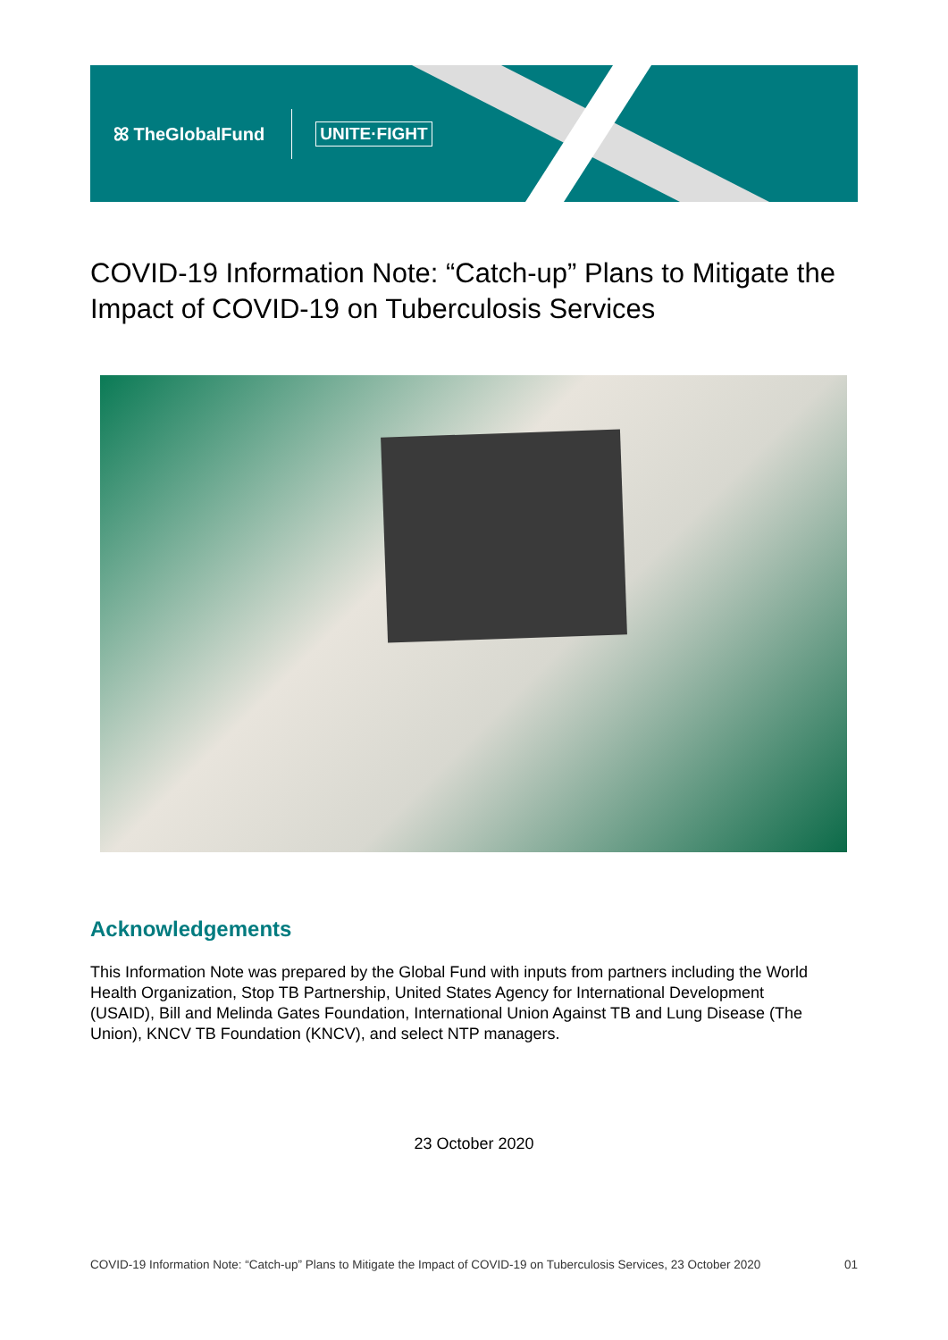ꕤ TheGlobalFund UNITE·FIGHT
COVID-19 Information Note: “Catch-up” Plans to Mitigate the Impact of COVID-19 on Tuberculosis Services
Acknowledgements
This Information Note was prepared by the Global Fund with inputs from partners including the World Health Organization, Stop TB Partnership, United States Agency for International Development (USAID), Bill and Melinda Gates Foundation, International Union Against TB and Lung Disease (The Union), KNCV TB Foundation (KNCV), and select NTP managers.
23 October 2020
COVID-19 Information Note: “Catch-up” Plans to Mitigate the Impact of COVID-19 on Tuberculosis Services, 23 October 2020 01